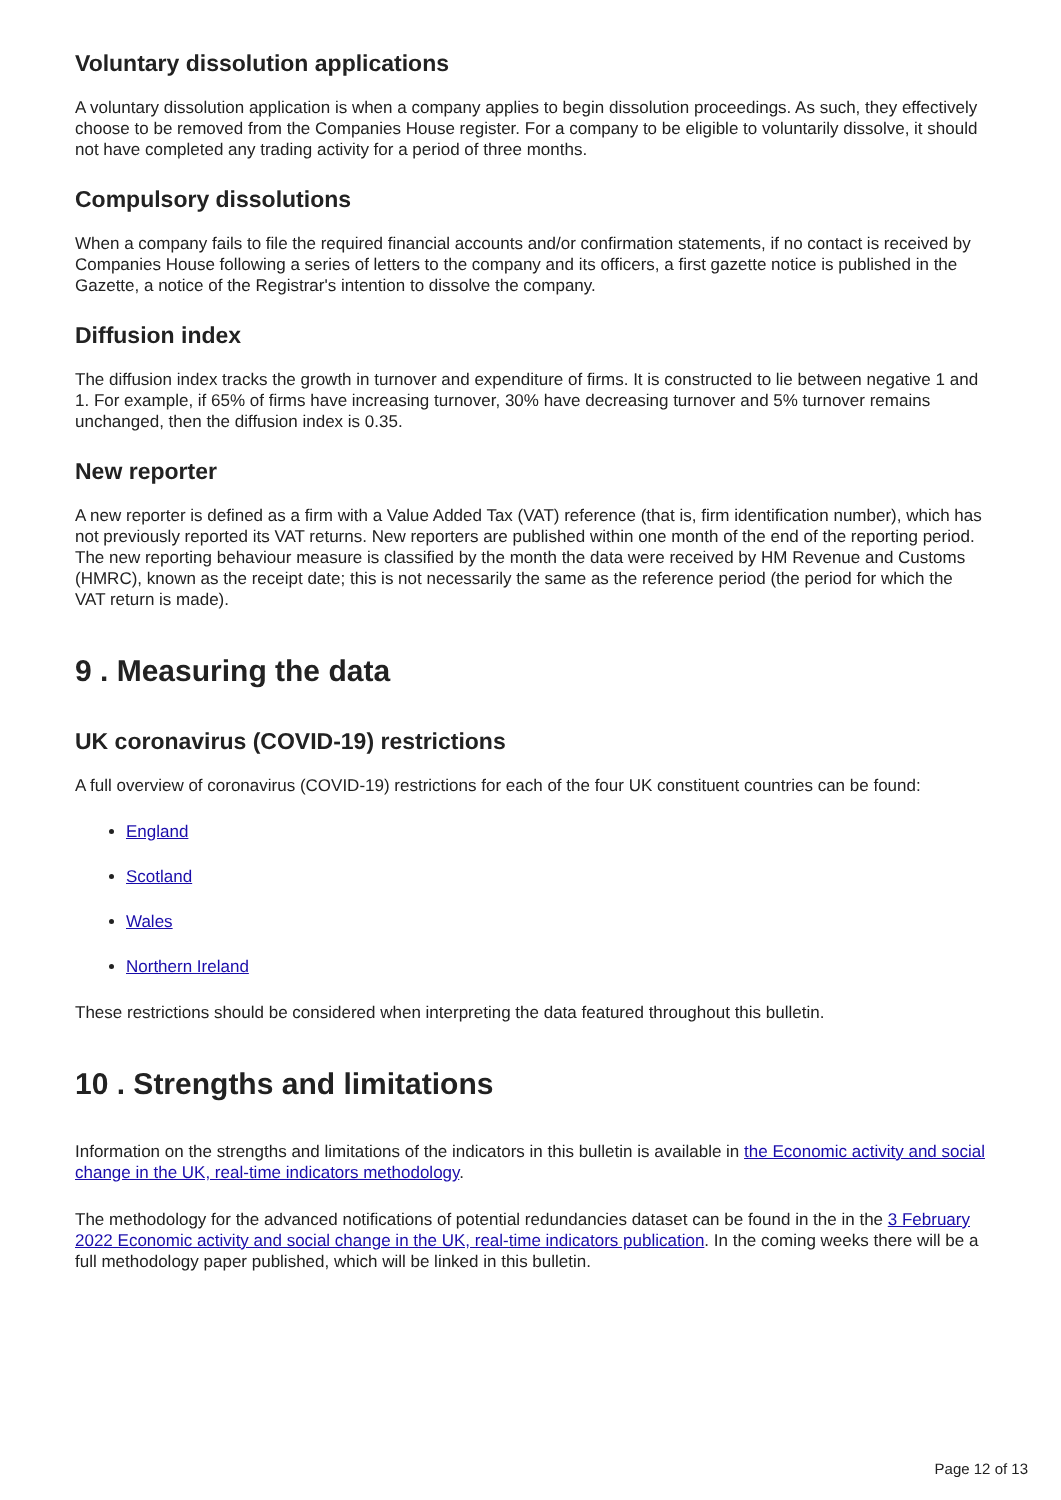Voluntary dissolution applications
A voluntary dissolution application is when a company applies to begin dissolution proceedings. As such, they effectively choose to be removed from the Companies House register. For a company to be eligible to voluntarily dissolve, it should not have completed any trading activity for a period of three months.
Compulsory dissolutions
When a company fails to file the required financial accounts and/or confirmation statements, if no contact is received by Companies House following a series of letters to the company and its officers, a first gazette notice is published in the Gazette, a notice of the Registrar's intention to dissolve the company.
Diffusion index
The diffusion index tracks the growth in turnover and expenditure of firms. It is constructed to lie between negative 1 and 1. For example, if 65% of firms have increasing turnover, 30% have decreasing turnover and 5% turnover remains unchanged, then the diffusion index is 0.35.
New reporter
A new reporter is defined as a firm with a Value Added Tax (VAT) reference (that is, firm identification number), which has not previously reported its VAT returns. New reporters are published within one month of the end of the reporting period. The new reporting behaviour measure is classified by the month the data were received by HM Revenue and Customs (HMRC), known as the receipt date; this is not necessarily the same as the reference period (the period for which the VAT return is made).
9 . Measuring the data
UK coronavirus (COVID-19) restrictions
A full overview of coronavirus (COVID-19) restrictions for each of the four UK constituent countries can be found:
England
Scotland
Wales
Northern Ireland
These restrictions should be considered when interpreting the data featured throughout this bulletin.
10 . Strengths and limitations
Information on the strengths and limitations of the indicators in this bulletin is available in the Economic activity and social change in the UK, real-time indicators methodology.
The methodology for the advanced notifications of potential redundancies dataset can be found in the in the 3 February 2022 Economic activity and social change in the UK, real-time indicators publication. In the coming weeks there will be a full methodology paper published, which will be linked in this bulletin.
Page 12 of 13